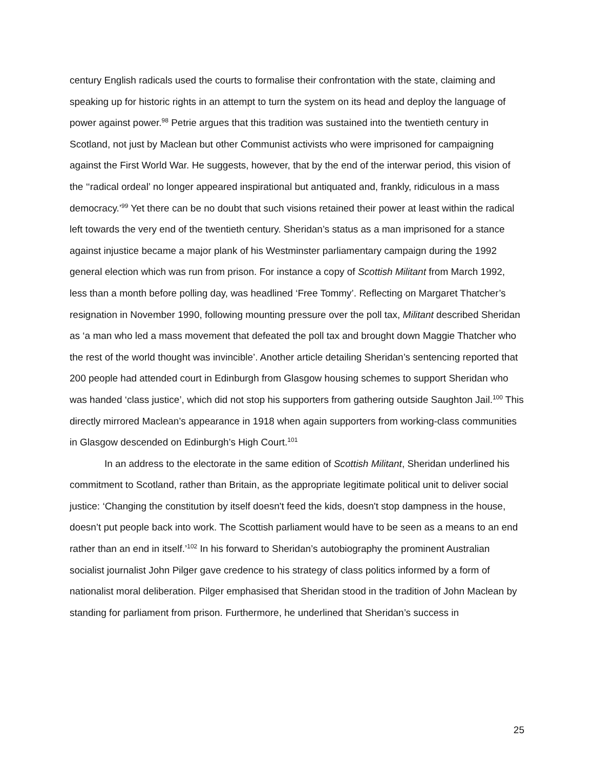century English radicals used the courts to formalise their confrontation with the state, claiming and speaking up for historic rights in an attempt to turn the system on its head and deploy the language of power against power.<sup>98</sup> Petrie argues that this tradition was sustained into the twentieth century in Scotland, not just by Maclean but other Communist activists who were imprisoned for campaigning against the First World War. He suggests, however, that by the end of the interwar period, this vision of the ‘‘radical ordeal’ no longer appeared inspirational but antiquated and, frankly, ridiculous in a mass democracy.’<sup>99</sup> Yet there can be no doubt that such visions retained their power at least within the radical left towards the very end of the twentieth century. Sheridan’s status as a man imprisoned for a stance against injustice became a major plank of his Westminster parliamentary campaign during the 1992 general election which was run from prison. For instance a copy of Scottish Militant from March 1992, less than a month before polling day, was headlined ‘Free Tommy’. Reflecting on Margaret Thatcher’s resignation in November 1990, following mounting pressure over the poll tax, Militant described Sheridan as ‘a man who led a mass movement that defeated the poll tax and brought down Maggie Thatcher who the rest of the world thought was invincible’. Another article detailing Sheridan’s sentencing reported that 200 people had attended court in Edinburgh from Glasgow housing schemes to support Sheridan who was handed ‘class justice’, which did not stop his supporters from gathering outside Saughton Jail.<sup>100</sup> This directly mirrored Maclean’s appearance in 1918 when again supporters from working-class communities in Glasgow descended on Edinburgh’s High Court.<sup>101</sup>
In an address to the electorate in the same edition of Scottish Militant, Sheridan underlined his commitment to Scotland, rather than Britain, as the appropriate legitimate political unit to deliver social justice: ‘Changing the constitution by itself doesn't feed the kids, doesn't stop dampness in the house, doesn’t put people back into work. The Scottish parliament would have to be seen as a means to an end rather than an end in itself.’<sup>102</sup> In his forward to Sheridan’s autobiography the prominent Australian socialist journalist John Pilger gave credence to his strategy of class politics informed by a form of nationalist moral deliberation. Pilger emphasised that Sheridan stood in the tradition of John Maclean by standing for parliament from prison. Furthermore, he underlined that Sheridan’s success in
25